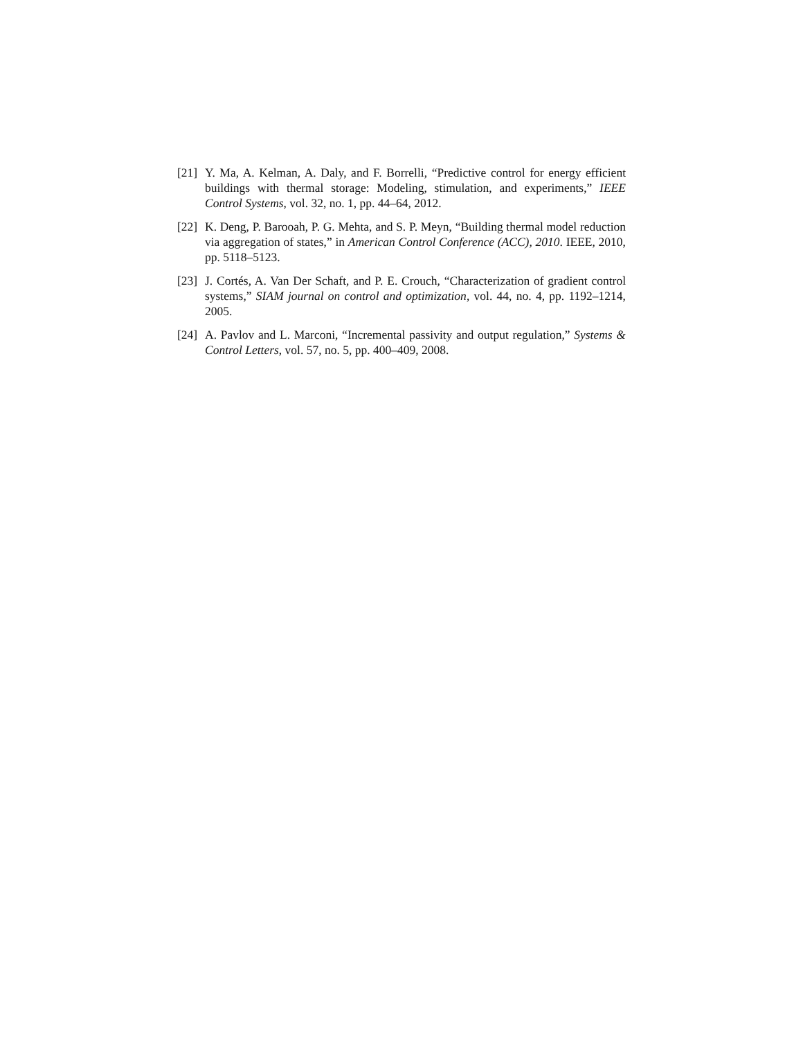[21]
Y. Ma, A. Kelman, A. Daly, and F. Borrelli, “Predictive control for energy efficient buildings with thermal storage: Modeling, stimulation, and experiments,” IEEE Control Systems, vol. 32, no. 1, pp. 44–64, 2012.
[22]
K. Deng, P. Barooah, P. G. Mehta, and S. P. Meyn, “Building thermal model reduction via aggregation of states,” in American Control Conference (ACC), 2010. IEEE, 2010, pp. 5118–5123.
[23]
J. Cortés, A. Van Der Schaft, and P. E. Crouch, “Characterization of gradient control systems,” SIAM journal on control and optimization, vol. 44, no. 4, pp. 1192–1214, 2005.
[24]
A. Pavlov and L. Marconi, “Incremental passivity and output regulation,” Systems & Control Letters, vol. 57, no. 5, pp. 400–409, 2008.